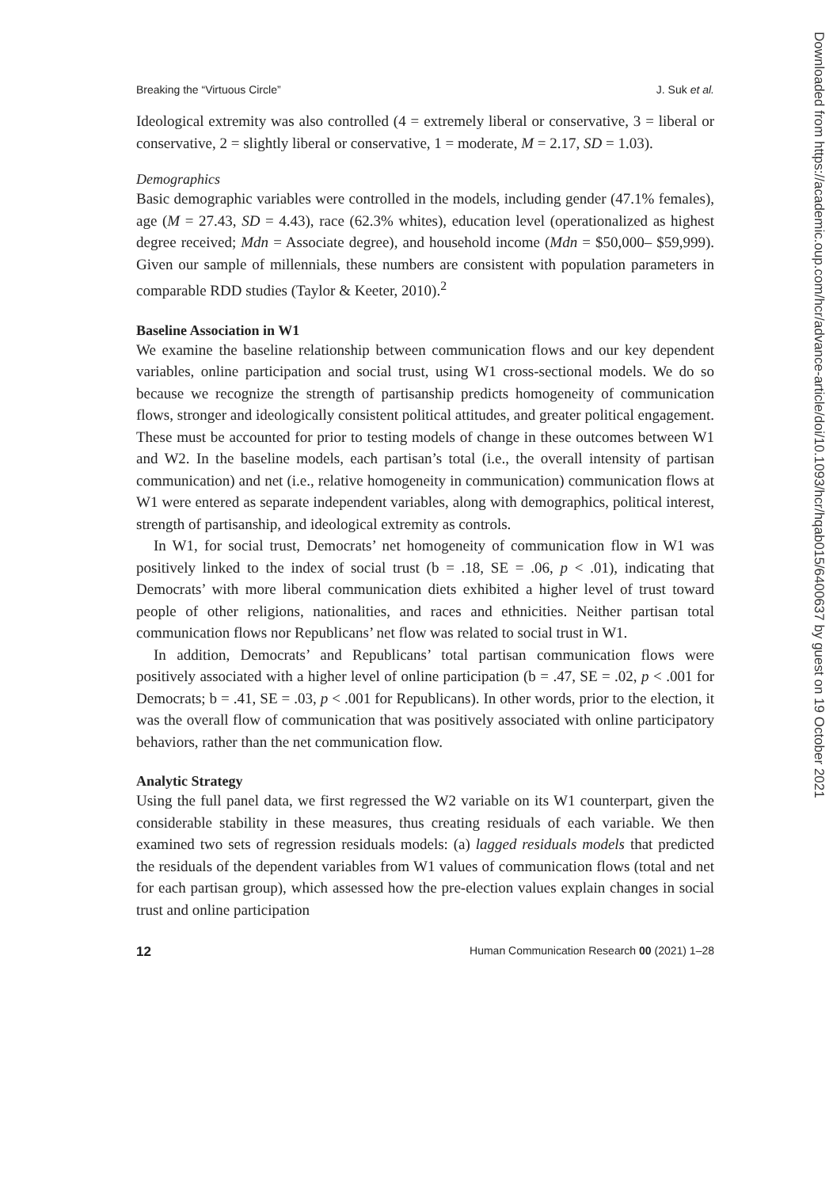Breaking the “Virtuous Circle” J. Suk et al.
Ideological extremity was also controlled (4 = extremely liberal or conservative, 3 = liberal or conservative, 2 = slightly liberal or conservative, 1 = moderate, M = 2.17, SD = 1.03).
Demographics
Basic demographic variables were controlled in the models, including gender (47.1% females), age (M = 27.43, SD = 4.43), race (62.3% whites), education level (operationalized as highest degree received; Mdn = Associate degree), and household income (Mdn = $50,000– $59,999). Given our sample of millennials, these numbers are consistent with population parameters in comparable RDD studies (Taylor & Keeter, 2010).<sup>2</sup>
Baseline Association in W1
We examine the baseline relationship between communication flows and our key dependent variables, online participation and social trust, using W1 cross-sectional models. We do so because we recognize the strength of partisanship predicts homogeneity of communication flows, stronger and ideologically consistent political attitudes, and greater political engagement. These must be accounted for prior to testing models of change in these outcomes between W1 and W2. In the baseline models, each partisan’s total (i.e., the overall intensity of partisan communication) and net (i.e., relative homogeneity in communication) communication flows at W1 were entered as separate independent variables, along with demographics, political interest, strength of partisanship, and ideological extremity as controls.
In W1, for social trust, Democrats’ net homogeneity of communication flow in W1 was positively linked to the index of social trust (b = .18, SE = .06, p < .01), indicating that Democrats’ with more liberal communication diets exhibited a higher level of trust toward people of other religions, nationalities, and races and ethnicities. Neither partisan total communication flows nor Republicans’ net flow was related to social trust in W1.
In addition, Democrats’ and Republicans’ total partisan communication flows were positively associated with a higher level of online participation (b = .47, SE = .02, p < .001 for Democrats; b = .41, SE = .03, p < .001 for Republicans). In other words, prior to the election, it was the overall flow of communication that was positively associated with online participatory behaviors, rather than the net communication flow.
Analytic Strategy
Using the full panel data, we first regressed the W2 variable on its W1 counterpart, given the considerable stability in these measures, thus creating residuals of each variable. We then examined two sets of regression residuals models: (a) lagged residuals models that predicted the residuals of the dependent variables from W1 values of communication flows (total and net for each partisan group), which assessed how the pre-election values explain changes in social trust and online participation
12 Human Communication Research 00 (2021) 1–28
Downloaded from https://academic.oup.com/hcr/advance-article/doi/10.1093/hcr/hqab015/6400637 by guest on 19 October 2021